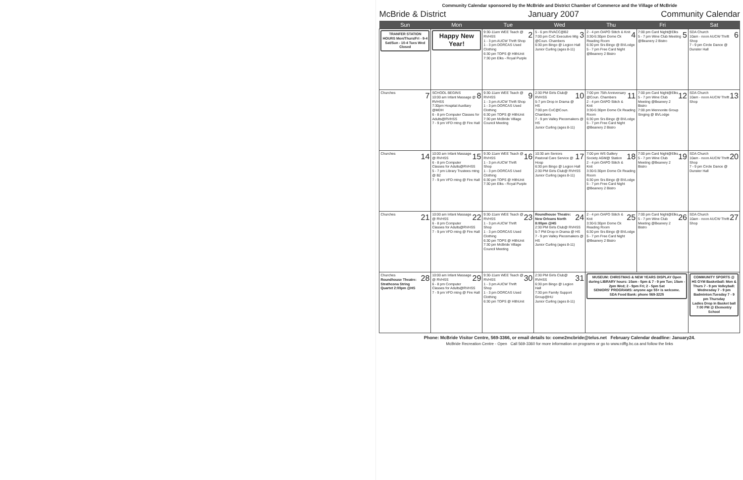Community Calendar sponsored by the McBride and District Chamber of Commerce and the Village of McBride
McBride & District January 2007 Community Calendar
| Sun | Mon | Tue | Wed | Thu | Fri | Sat |
| --- | --- | --- | --- | --- | --- | --- |
| TRANFER STATION HOURS Mon/Thurs/Fri - 9-4 Sat/Sun - 10-4 Tues Wed Closed | Happy New Year! | 2 9:30-11am WEE Teach @ RVHSS 1 - 3 pm AUCW Thrift Shop 1 - 3 pm DORCAS Used Clothing 6:30 pm TOPS @ HlthUnit 7:30 pm Elks - Royal Purple | 3 5 - 6 pm RVACC@B2 7:00 pm CoC Executive Mtg @Coun. Chambers 6:30 pm Bingo @ Legion Hall Junior Curling (ages 8-11) | 4 2 - 4 pm OAPO Stitch & Knit 3:30-5:30pm Dome Ck Reading Room 6:30 pm Srs Bingo @ BVLodge 5 - 7 pm Free Card Night @Beanery 2 Bistro | 5 7:00 pm Card Night@Elks 5 - 7 pm Wine Club Meeting @Beanery 2 Bistro | 6 SDA Church 10am - noon AUCW Thrift Shop 7 - 9 pm Circle Dance @ Dunster Hall |
| 7 Churches | 8 SCHOOL BEGINS 10:00 am Infant Massage @ RVHSS 7:30pm Hospital Auxiliary @MDH 6 - 8 pm Computer Classes for Adults@RVHSS 7 - 9 pm VFD mtng @ Fire Hall | 9 9:30-11am WEE Teach @ RVHSS 1 - 3 pm AUCW Thrift Shop 1 - 3 pm DORCAS Used Clothing 6:30 pm TOPS @ HlthUnit 7:30 pm McBride Village Council Meeting | 10 2:30 PM Girls Club@ RVHSS 5-7 pm Drop in Drama @ HS 7:00 pm CoC@Coun. Chambers 7 - 9 pm Valley Piecemakers @ HS Junior Curling (ages 8-11) | 11 7:00 pm 75th Anniversary @Coun. Chambers 2 - 4 pm OAPO Stitch & Knit 3:30-5:30pm Dome Ck Reading Room 6:30 pm Srs Bingo @ BVLodge 5 - 7 pm Free Card Night @Beanery 2 Bistro | 12 7:00 pm Card Night@Elks 5 - 7 pm Wine Club Meeting @Beanery 2 Bistro 7:00 pm Mennonite Group Singing @ BVLodge | 13 SDA Church 10am - noon AUCW Thrift Shop |
| 14 Churches | 15 10:00 am Infant Massage @ RVHSS 6 - 8 pm Computer Classes for Adults@RVHSS 5 - 7 pm Library Trustees mtng @ B2 7 - 9 pm VFD mtng @ Fire Hall | 16 9:30-11am WEE Teach @ RVHSS 1 - 3 pm AUCW Thrift Shop 1 - 3 pm DORCAS Used Clothing 6:30 pm TOPS @ HlthUnit 7:30 pm Elks - Royal Purple | 17 10:30 am Seniors Pastoral Care Service @ Hosp 6:30 pm Bingo @ Legion Hall 2:30 PM Girls Club@ RVHSS Junior Curling (ages 8-11) | 18 7:00 pm WS Gallery Society AGM@ Station 2 - 4 pm OAPO Stitch & Knit 3:30-5:30pm Dome Ck Reading Room 6:30 pm Srs Bingo @ BVLodge 5 - 7 pm Free Card Night @Beanery 2 Bistro | 19 7:00 pm Card Night@Elks 5 - 7 pm Wine Club Meeting @Beanery 2 Bistro | 20 SDA Church 10am - noon AUCW Thrift Shop 7 - 9 pm Circle Dance @ Dunster Hall |
| 21 Churches | 22 10:00 am Infant Massage @ RVHSS 6 - 8 pm Computer Classes for Adults@RVHSS 7 - 9 pm VFD mtng @ Fire Hall | 23 9:30-11am WEE Teach @ RVHSS 1 - 3 pm AUCW Thrift Shop 1 - 3 pm DORCAS Used Clothing 6:30 pm TOPS @ HlthUnit 7:30 pm McBride Village Council Meeting | 24 Roundhouse Theatre: New Orleans North 8:00pm @HS 2:30 PM Girls Club@ RVHSS 5-7 PM Drop in Drama @ HS 7 - 9 pm Valley Piecemakers @ HS Junior Curling (ages 8-11) | 25 2 - 4 pm OAPO Stitch & Knit 3:30-5:30pm Dome Ck Reading Room 6:30 pm Srs Bingo @ BVLodge 5 - 7 pm Free Card Night @Beanery 2 Bistro | 26 7:00 pm Card Night@Elks 5 - 7 pm Wine Club Meeting @Beanery 2 Bistro | 27 SDA Church 10am - noon AUCW Thrift Shop |
| 28 Churches Roundhouse Theatre: Strathcona String Quartet 2:00pm @HS | 29 10:00 am Infant Massage @ RVHSS 6 - 8 pm Computer Classes for Adults@RVHSS 7 - 9 pm VFD mtng @ Fire Hall | 30 9:30-11am WEE Teach @ RVHSS 1 - 3 pm AUCW Thrift Shop 1 - 3 pm DORCAS Used Clothing 6:30 pm TOPS @ HlthUnit | 31 2:30 PM Girls Club@ RVHSS 6:30 pm Bingo @ Legion Hall 7:30 pm Family Support Group@HU Junior Curling (ages 8-11) | MUSEUM: CHRISTMAS & NEW YEARS DISPLAY Open during LIBRARY hours: 10am - 5pm & 7 - 9 pm Tue; 10am - 2pm Wed; 2 - 9pm Fri; 2 - 5pm Sat SENIORS' PROGRAMS: anyone age 55+ is welcome. SDA Food Bank: phone 569-3225 | | COMMUNITY SPORTS @ HS GYM Basketball: Mon & Thurs 7 - 9 pm Volleyball: Wednesday 7 - 9 pm Badminton:Tuesday 7 - 9 pm Thursday Ladies Drop in Basket ball 7:00 PM @ Elementry School |
Phone: McBride Visitor Centre, 569-3366, or email details to: come2mcbride@telus.net February Calendar deadline: January24.
McBride Recreation Centre - Open Call 569-3360 for more information on programs or go to www.rdffg.bc.ca and follow the links